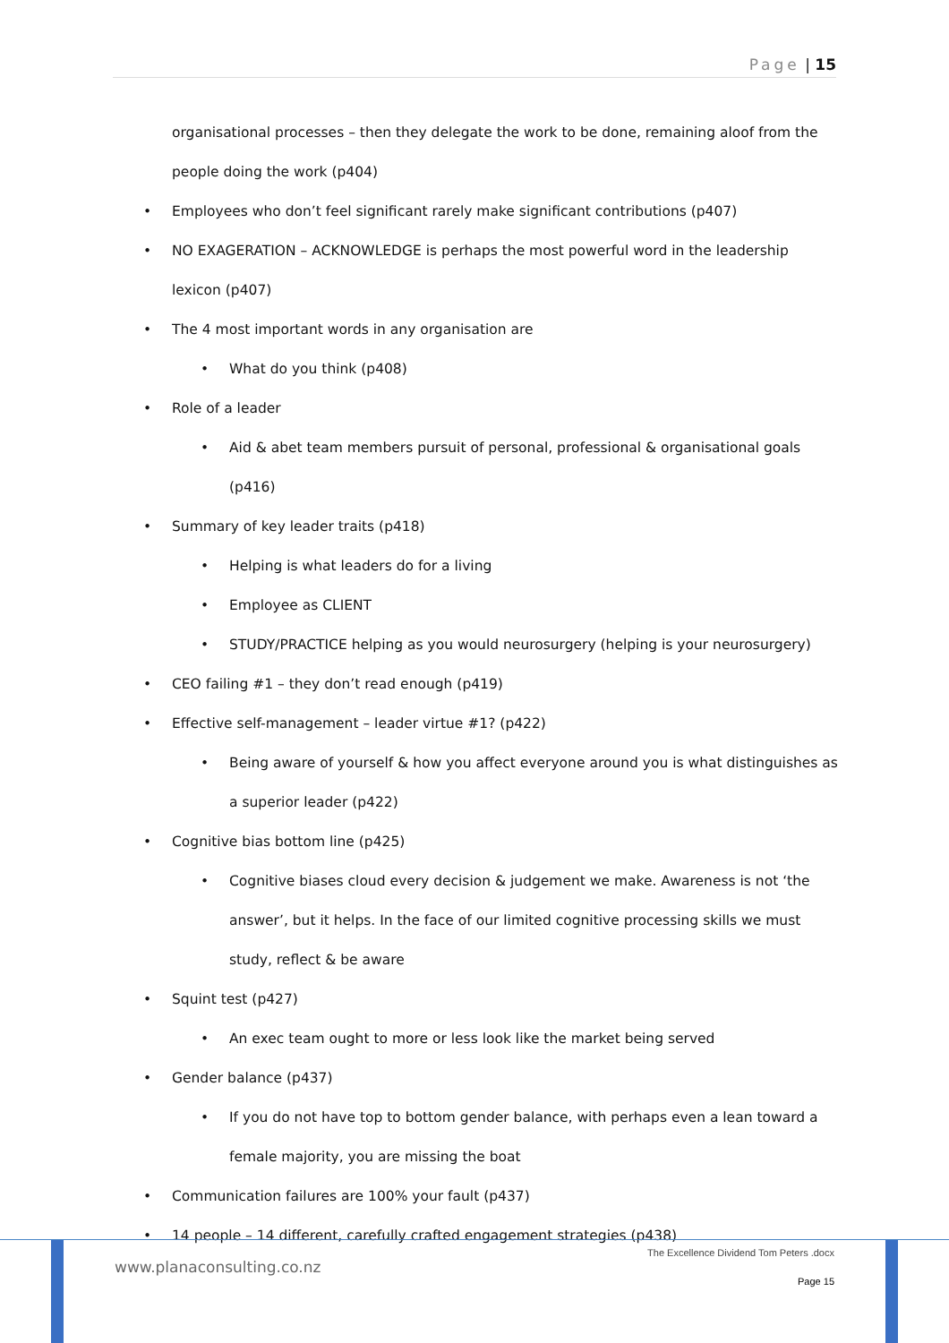Page | 15
organisational processes – then they delegate the work to be done, remaining aloof from the people doing the work (p404)
• Employees who don’t feel significant rarely make significant contributions (p407)
• NO EXAGERATION – ACKNOWLEDGE is perhaps the most powerful word in the leadership lexicon (p407)
• The 4 most important words in any organisation are
• What do you think (p408)
• Role of a leader
• Aid & abet team members pursuit of personal, professional & organisational goals (p416)
• Summary of key leader traits (p418)
• Helping is what leaders do for a living
• Employee as CLIENT
• STUDY/PRACTICE helping as you would neurosurgery (helping is your neurosurgery)
• CEO failing #1 – they don’t read enough (p419)
• Effective self-management – leader virtue #1? (p422)
• Being aware of yourself & how you affect everyone around you is what distinguishes as a superior leader (p422)
• Cognitive bias bottom line (p425)
• Cognitive biases cloud every decision & judgement we make. Awareness is not ‘the answer’, but it helps. In the face of our limited cognitive processing skills we must study, reflect & be aware
• Squint test (p427)
• An exec team ought to more or less look like the market being served
• Gender balance (p437)
• If you do not have top to bottom gender balance, with perhaps even a lean toward a female majority, you are missing the boat
• Communication failures are 100% your fault (p437)
• 14 people – 14 different, carefully crafted engagement strategies (p438)
www.planaconsulting.co.nz
The Excellence Dividend Tom Peters .docx
Page 15